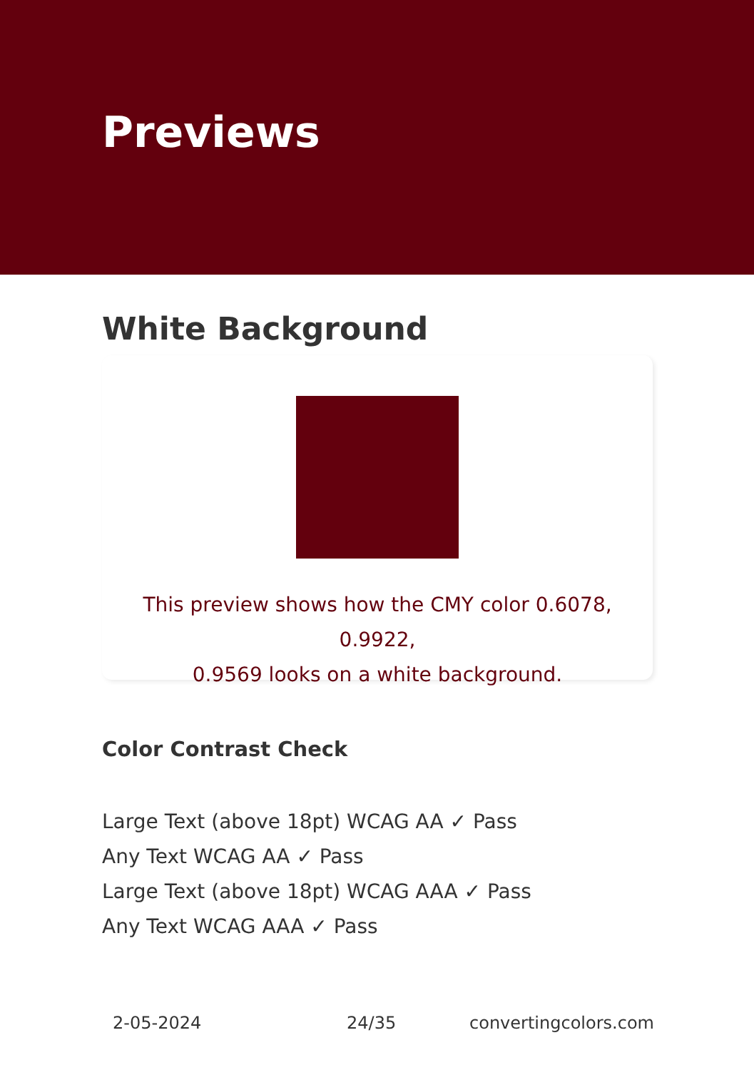Previews
White Background
This preview shows how the CMY color 0.6078, 0.9922,
0.9569 looks on a white background.
Color Contrast Check
Large Text (above 18pt) WCAG AA ✓ Pass
Any Text WCAG AA ✓ Pass
Large Text (above 18pt) WCAG AAA ✓ Pass
Any Text WCAG AAA ✓ Pass
2-05-2024 24/35 convertingcolors.com